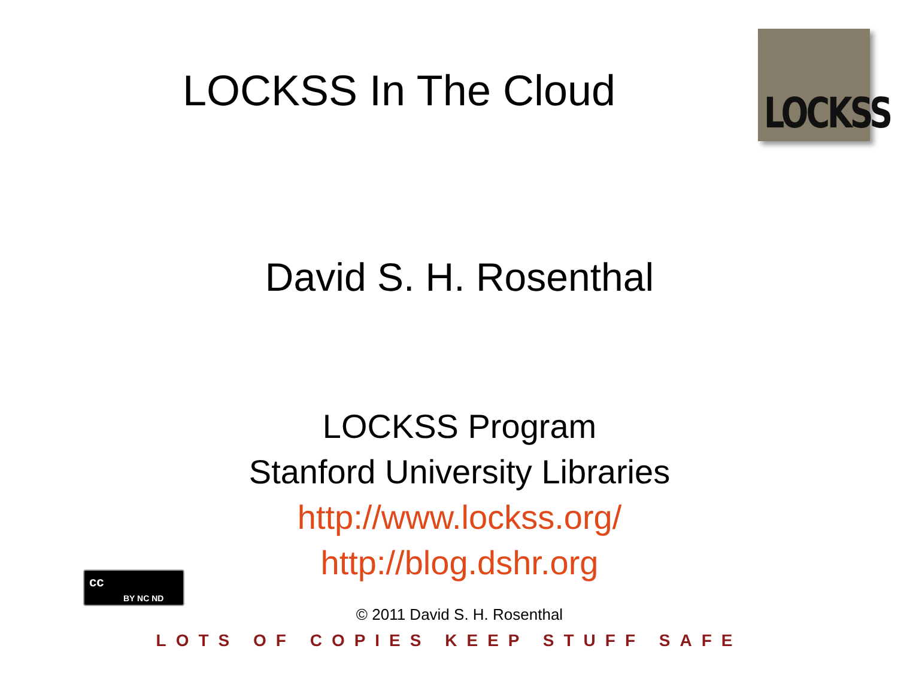LOCKSS In The Cloud
LOCKSS
David S. H. Rosenthal
LOCKSS Program
Stanford University Libraries
http://www.lockss.org/
http://blog.dshr.org
© 2011 David S. H. Rosenthal
cc
BY NC ND
LOTS OF COPIES KEEP STUFF SAFE